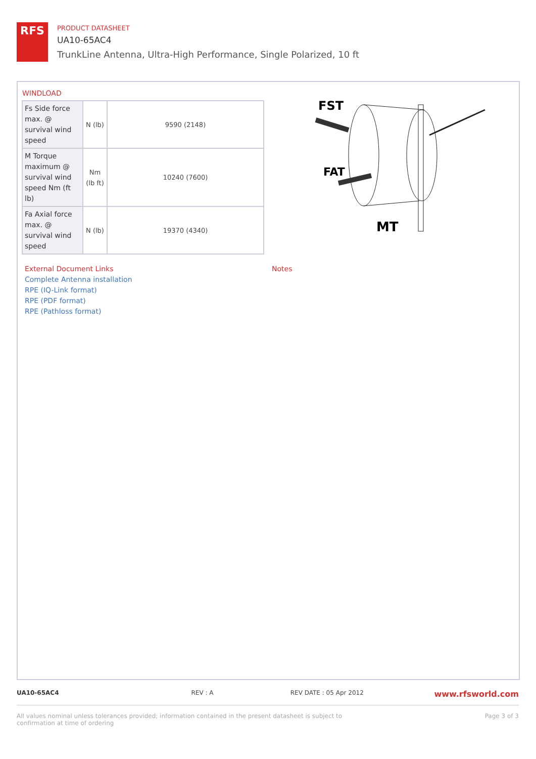RFS
PRODUCT DATASHEET
UA10-65AC4
TrunkLine Antenna, Ultra-High Performance, Single Polarized, 10 ft
WINDLOAD
| Fs Side force max. @ survival wind speed | N (lb) | 9590 (2148) |
| M Torque maximum @ survival wind speed Nm (ft lb) | Nm (lb ft) | 10240 (7600) |
| Fa Axial force max. @ survival wind speed | N (lb) | 19370 (4340) |
FST
FAT
MT
External Document Links
Complete Antenna installation
RPE (IQ-Link format)
RPE (PDF format)
RPE (Pathloss format)
Notes
UA10-65AC4 REV : A REV DATE : 05 Apr 2012 www.rfsworld.com
All values nominal unless tolerances provided; information contained in the present datasheet is subject to confirmation at time of ordering Page 3 of 3